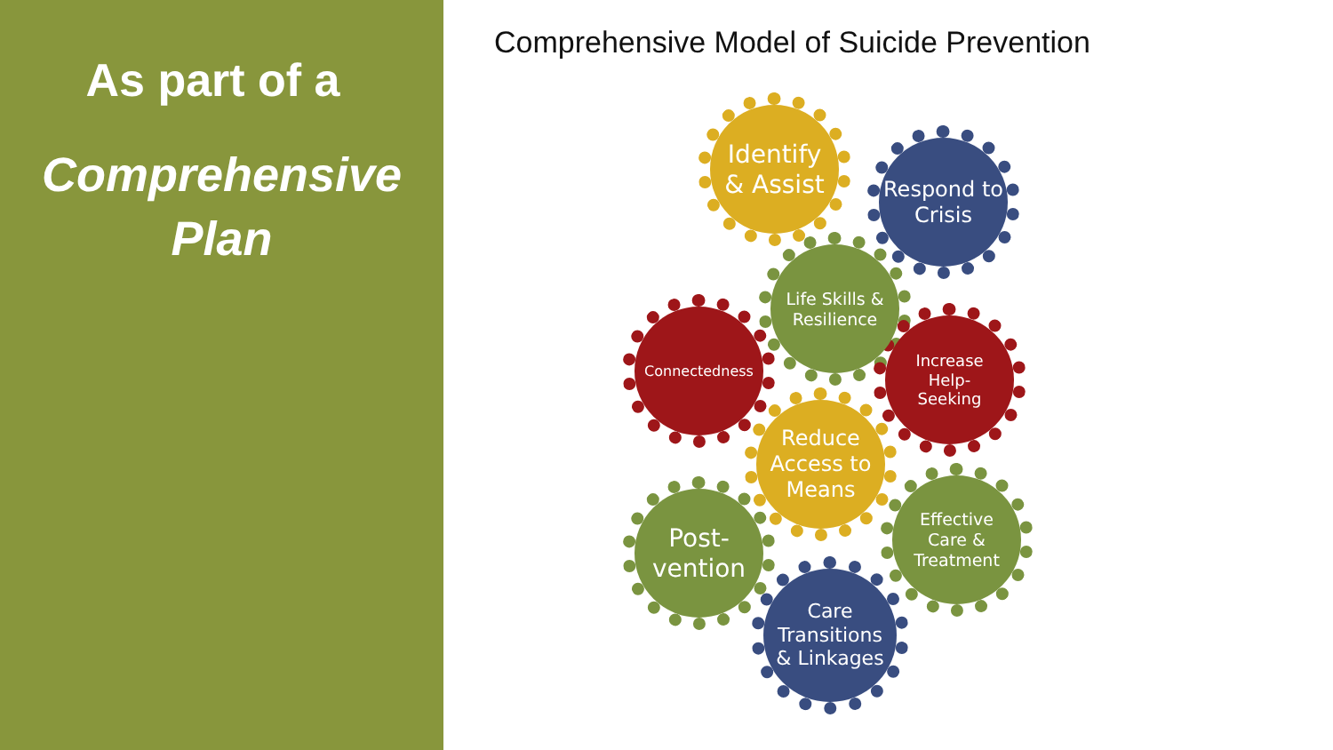As part of a
Comprehensive
Plan
Comprehensive Model of Suicide Prevention
Identify
& Assist
Respond to
Crisis
Life Skills &
Resilience
Connectedness
Increase
Help-
Seeking
Reduce
Access to
Means
Post-
vention
Effective
Care &
Treatment
Care
Transitions
& Linkages